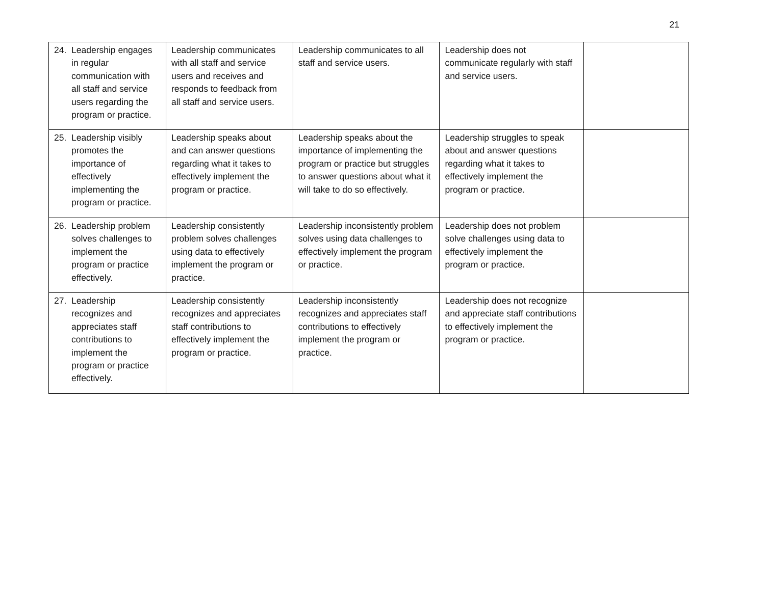21
| 24. Leadership engages in regular communication with all staff and service users regarding the program or practice. | Leadership communicates with all staff and service users and receives and responds to feedback from all staff and service users. | Leadership communicates to all staff and service users. | Leadership does not communicate regularly with staff and service users. | |
| 25. Leadership visibly promotes the importance of effectively implementing the program or practice. | Leadership speaks about and can answer questions regarding what it takes to effectively implement the program or practice. | Leadership speaks about the importance of implementing the program or practice but struggles to answer questions about what it will take to do so effectively. | Leadership struggles to speak about and answer questions regarding what it takes to effectively implement the program or practice. | |
| 26. Leadership problem solves challenges to implement the program or practice effectively. | Leadership consistently problem solves challenges using data to effectively implement the program or practice. | Leadership inconsistently problem solves using data challenges to effectively implement the program or practice. | Leadership does not problem solve challenges using data to effectively implement the program or practice. | |
| 27. Leadership recognizes and appreciates staff contributions to implement the program or practice effectively. | Leadership consistently recognizes and appreciates staff contributions to effectively implement the program or practice. | Leadership inconsistently recognizes and appreciates staff contributions to effectively implement the program or practice. | Leadership does not recognize and appreciate staff contributions to effectively implement the program or practice. | |